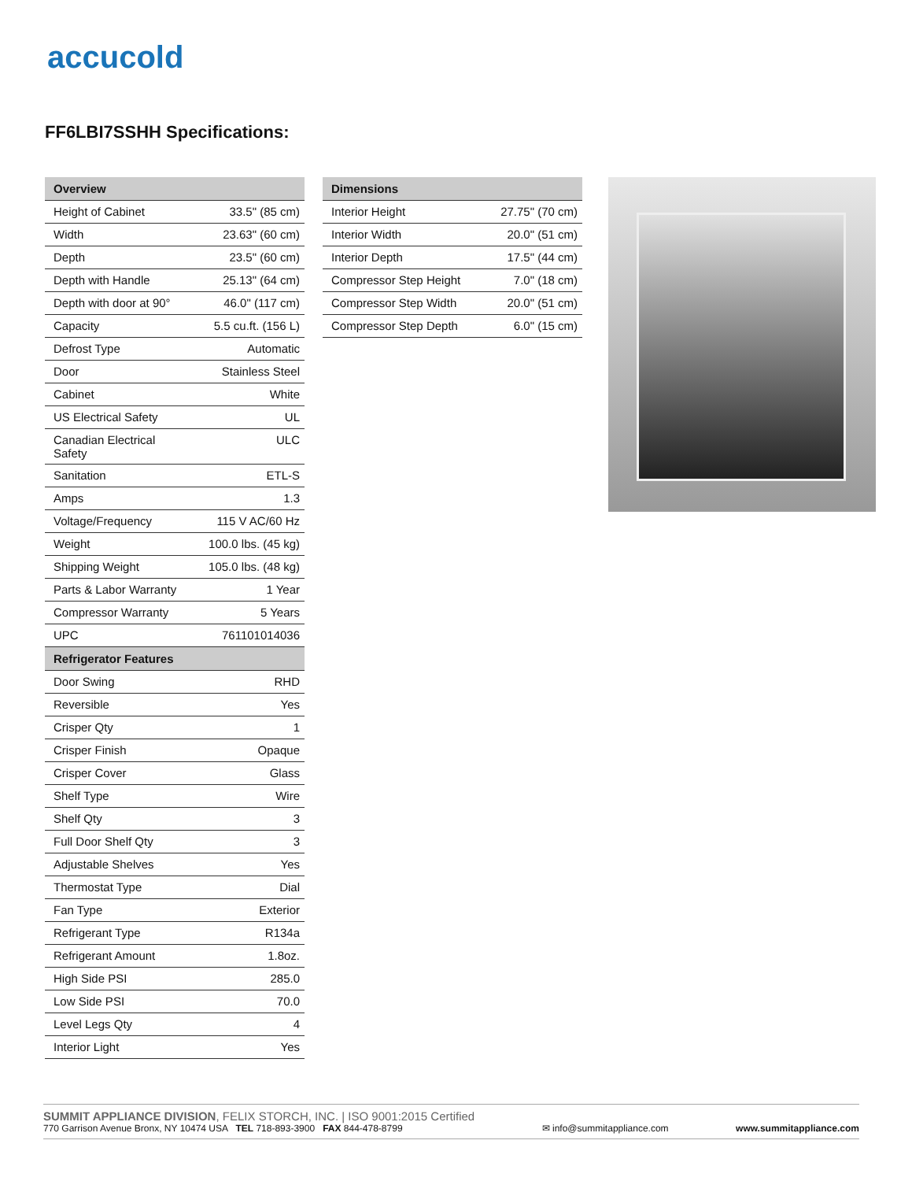accucold
FF6LBI7SSHH Specifications:
| Overview | |
| --- | --- |
| Height of Cabinet | 33.5" (85 cm) |
| Width | 23.63" (60 cm) |
| Depth | 23.5" (60 cm) |
| Depth with Handle | 25.13" (64 cm) |
| Depth with door at 90° | 46.0" (117 cm) |
| Capacity | 5.5 cu.ft. (156 L) |
| Defrost Type | Automatic |
| Door | Stainless Steel |
| Cabinet | White |
| US Electrical Safety | UL |
| Canadian Electrical Safety | ULC |
| Sanitation | ETL-S |
| Amps | 1.3 |
| Voltage/Frequency | 115 V AC/60 Hz |
| Weight | 100.0 lbs. (45 kg) |
| Shipping Weight | 105.0 lbs. (48 kg) |
| Parts & Labor Warranty | 1 Year |
| Compressor Warranty | 5 Years |
| UPC | 761101014036 |
| Refrigerator Features | |
| Door Swing | RHD |
| Reversible | Yes |
| Crisper Qty | 1 |
| Crisper Finish | Opaque |
| Crisper Cover | Glass |
| Shelf Type | Wire |
| Shelf Qty | 3 |
| Full Door Shelf Qty | 3 |
| Adjustable Shelves | Yes |
| Thermostat Type | Dial |
| Fan Type | Exterior |
| Refrigerant Type | R134a |
| Refrigerant Amount | 1.8oz. |
| High Side PSI | 285.0 |
| Low Side PSI | 70.0 |
| Level Legs Qty | 4 |
| Interior Light | Yes |
| Dimensions | |
| --- | --- |
| Interior Height | 27.75" (70 cm) |
| Interior Width | 20.0" (51 cm) |
| Interior Depth | 17.5" (44 cm) |
| Compressor Step Height | 7.0" (18 cm) |
| Compressor Step Width | 20.0" (51 cm) |
| Compressor Step Depth | 6.0" (15 cm) |
SUMMIT APPLIANCE DIVISION, FELIX STORCH, INC. | ISO 9001:2015 Certified
770 Garrison Avenue Bronx, NY 10474 USA TEL 718-893-3900 FAX 844-478-8799
✉ info@summitappliance.com
www.summitappliance.com